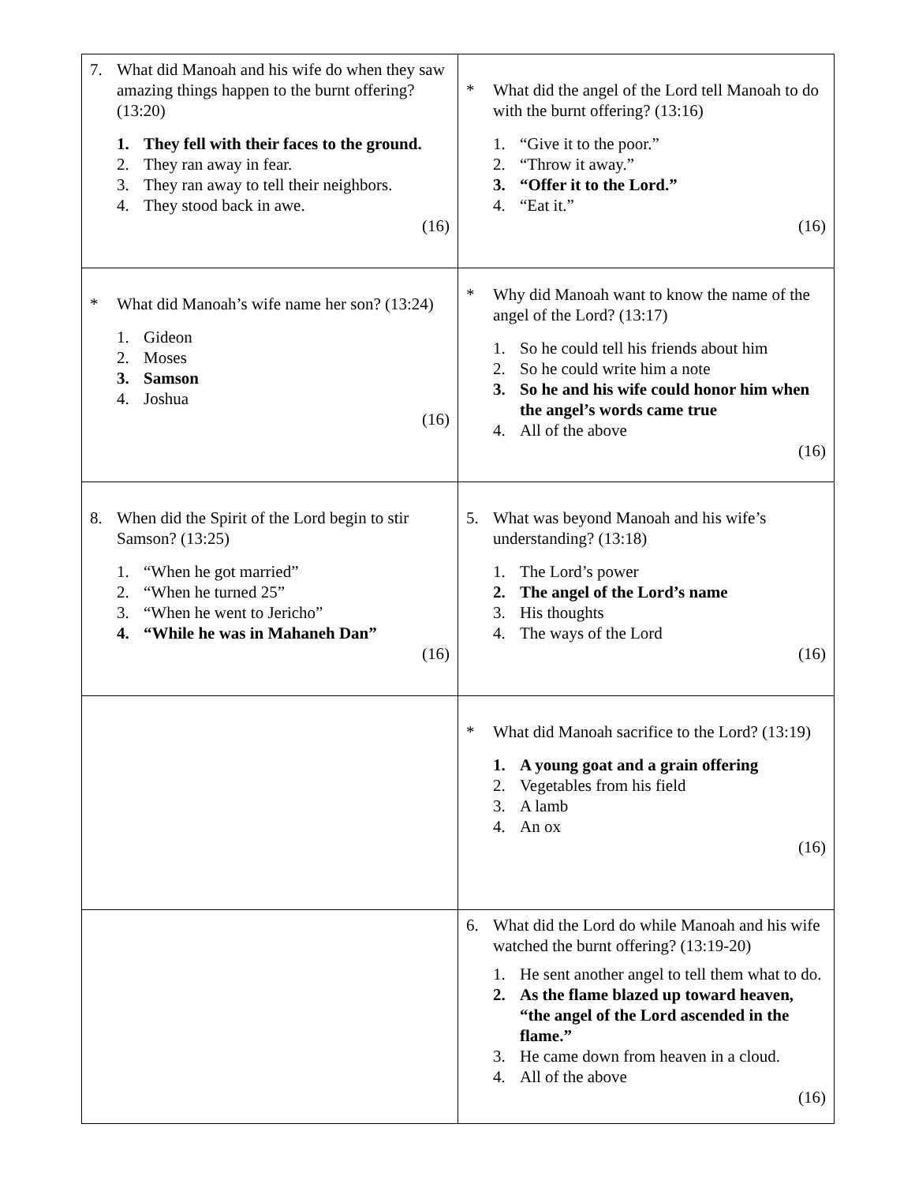| 7. What did Manoah and his wife do when they saw amazing things happen to the burnt offering? (13:20) 1. They fell with their faces to the ground. 2. They ran away in fear. 3. They ran away to tell their neighbors. 4. They stood back in awe. (16) | * What did the angel of the Lord tell Manoah to do with the burnt offering? (13:16) 1. “Give it to the poor.” 2. “Throw it away.” 3. “Offer it to the Lord.” 4. “Eat it.” (16) |
| * What did Manoah’s wife name her son? (13:24) 1. Gideon 2. Moses 3. Samson 4. Joshua (16) | * Why did Manoah want to know the name of the angel of the Lord? (13:17) 1. So he could tell his friends about him 2. So he could write him a note 3. So he and his wife could honor him when the angel’s words came true 4. All of the above (16) |
| 8. When did the Spirit of the Lord begin to stir Samson? (13:25) 1. “When he got married” 2. “When he turned 25” 3. “When he went to Jericho” 4. “While he was in Mahaneh Dan” (16) | 5. What was beyond Manoah and his wife’s understanding? (13:18) 1. The Lord’s power 2. The angel of the Lord’s name 3. His thoughts 4. The ways of the Lord (16) |
| | * What did Manoah sacrifice to the Lord? (13:19) 1. A young goat and a grain offering 2. Vegetables from his field 3. A lamb 4. An ox (16) |
| | 6. What did the Lord do while Manoah and his wife watched the burnt offering? (13:19-20) 1. He sent another angel to tell them what to do. 2. As the flame blazed up toward heaven, “the angel of the Lord ascended in the flame.” 3. He came down from heaven in a cloud. 4. All of the above (16) |